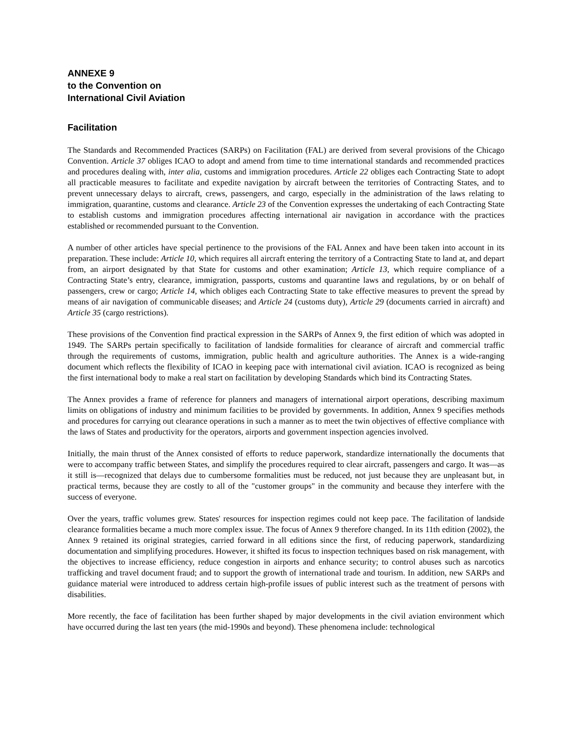ANNEXE 9
to the Convention on
International Civil Aviation
Facilitation
The Standards and Recommended Practices (SARPs) on Facilitation (FAL) are derived from several provisions of the Chicago Convention. Article 37 obliges ICAO to adopt and amend from time to time international standards and recommended practices and procedures dealing with, inter alia, customs and immigration procedures. Article 22 obliges each Contracting State to adopt all practicable measures to facilitate and expedite navigation by aircraft between the territories of Contracting States, and to prevent unnecessary delays to aircraft, crews, passengers, and cargo, especially in the administration of the laws relating to immigration, quarantine, customs and clearance. Article 23 of the Convention expresses the undertaking of each Contracting State to establish customs and immigration procedures affecting international air navigation in accordance with the practices established or recommended pursuant to the Convention.
A number of other articles have special pertinence to the provisions of the FAL Annex and have been taken into account in its preparation. These include: Article 10, which requires all aircraft entering the territory of a Contracting State to land at, and depart from, an airport designated by that State for customs and other examination; Article 13, which require compliance of a Contracting State’s entry, clearance, immigration, passports, customs and quarantine laws and regulations, by or on behalf of passengers, crew or cargo; Article 14, which obliges each Contracting State to take effective measures to prevent the spread by means of air navigation of communicable diseases; and Article 24 (customs duty), Article 29 (documents carried in aircraft) and Article 35 (cargo restrictions).
These provisions of the Convention find practical expression in the SARPs of Annex 9, the first edition of which was adopted in 1949. The SARPs pertain specifically to facilitation of landside formalities for clearance of aircraft and commercial traffic through the requirements of customs, immigration, public health and agriculture authorities. The Annex is a wide-ranging document which reflects the flexibility of ICAO in keeping pace with international civil aviation. ICAO is recognized as being the first international body to make a real start on facilitation by developing Standards which bind its Contracting States.
The Annex provides a frame of reference for planners and managers of international airport operations, describing maximum limits on obligations of industry and minimum facilities to be provided by governments. In addition, Annex 9 specifies methods and procedures for carrying out clearance operations in such a manner as to meet the twin objectives of effective compliance with the laws of States and productivity for the operators, airports and government inspection agencies involved.
Initially, the main thrust of the Annex consisted of efforts to reduce paperwork, standardize internationally the documents that were to accompany traffic between States, and simplify the procedures required to clear aircraft, passengers and cargo. It was—as it still is—recognized that delays due to cumbersome formalities must be reduced, not just because they are unpleasant but, in practical terms, because they are costly to all of the "customer groups" in the community and because they interfere with the success of everyone.
Over the years, traffic volumes grew. States' resources for inspection regimes could not keep pace. The facilitation of landside clearance formalities became a much more complex issue. The focus of Annex 9 therefore changed. In its 11th edition (2002), the Annex 9 retained its original strategies, carried forward in all editions since the first, of reducing paperwork, standardizing documentation and simplifying procedures. However, it shifted its focus to inspection techniques based on risk management, with the objectives to increase efficiency, reduce congestion in airports and enhance security; to control abuses such as narcotics trafficking and travel document fraud; and to support the growth of international trade and tourism. In addition, new SARPs and guidance material were introduced to address certain high-profile issues of public interest such as the treatment of persons with disabilities.
More recently, the face of facilitation has been further shaped by major developments in the civil aviation environment which have occurred during the last ten years (the mid-1990s and beyond). These phenomena include: technological